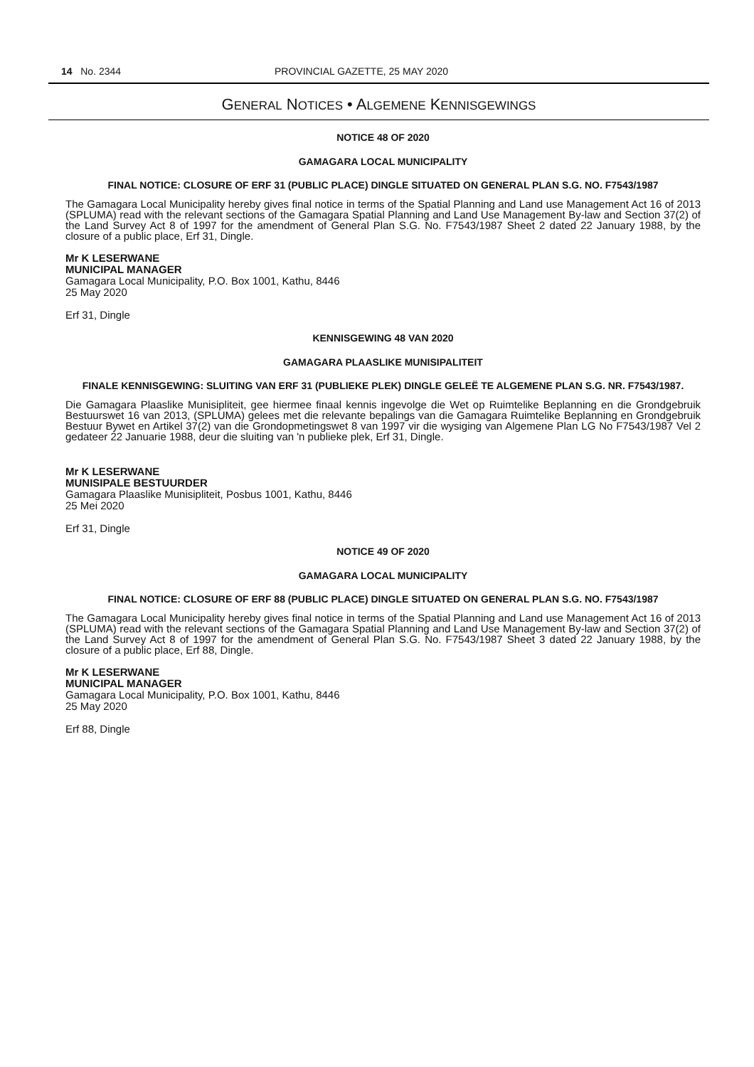14 No. 2344 PROVINCIAL GAZETTE, 25 MAY 2020
GENERAL NOTICES • ALGEMENE KENNISGEWINGS
NOTICE 48 OF 2020
GAMAGARA LOCAL MUNICIPALITY
FINAL NOTICE: CLOSURE OF ERF 31 (PUBLIC PLACE) DINGLE SITUATED ON GENERAL PLAN S.G. NO. F7543/1987
The Gamagara Local Municipality hereby gives final notice in terms of the Spatial Planning and Land use Management Act 16 of 2013 (SPLUMA) read with the relevant sections of the Gamagara Spatial Planning and Land Use Management By-law and Section 37(2) of the Land Survey Act 8 of 1997 for the amendment of General Plan S.G. No. F7543/1987 Sheet 2 dated 22 January 1988, by the closure of a public place, Erf 31, Dingle.
Mr K LESERWANE
MUNICIPAL MANAGER
Gamagara Local Municipality, P.O. Box 1001, Kathu, 8446
25 May 2020
Erf 31, Dingle
KENNISGEWING 48 VAN 2020
GAMAGARA PLAASLIKE MUNISIPALITEIT
FINALE KENNISGEWING: SLUITING VAN ERF 31 (PUBLIEKE PLEK) DINGLE GELEË TE ALGEMENE PLAN S.G. NR. F7543/1987.
Die Gamagara Plaaslike Munisipliteit, gee hiermee finaal kennis ingevolge die Wet op Ruimtelike Beplanning en die Grondgebruik Bestuurswet 16 van 2013, (SPLUMA) gelees met die relevante bepalings van die Gamagara Ruimtelike Beplanning en Grondgebruik Bestuur Bywet en Artikel 37(2) van die Grondopmetingswet 8 van 1997 vir die wysiging van Algemene Plan LG No F7543/1987 Vel 2 gedateer 22 Januarie 1988, deur die sluiting van 'n publieke plek, Erf 31, Dingle.
Mr K LESERWANE
MUNISIPALE BESTUURDER
Gamagara Plaaslike Munisipliteit, Posbus 1001, Kathu, 8446
25 Mei 2020
Erf 31, Dingle
NOTICE 49 OF 2020
GAMAGARA LOCAL MUNICIPALITY
FINAL NOTICE: CLOSURE OF ERF 88 (PUBLIC PLACE) DINGLE SITUATED ON GENERAL PLAN S.G. NO. F7543/1987
The Gamagara Local Municipality hereby gives final notice in terms of the Spatial Planning and Land use Management Act 16 of 2013 (SPLUMA) read with the relevant sections of the Gamagara Spatial Planning and Land Use Management By-law and Section 37(2) of the Land Survey Act 8 of 1997 for the amendment of General Plan S.G. No. F7543/1987 Sheet 3 dated 22 January 1988, by the closure of a public place, Erf 88, Dingle.
Mr K LESERWANE
MUNICIPAL MANAGER
Gamagara Local Municipality, P.O. Box 1001, Kathu, 8446
25 May 2020
Erf 88, Dingle